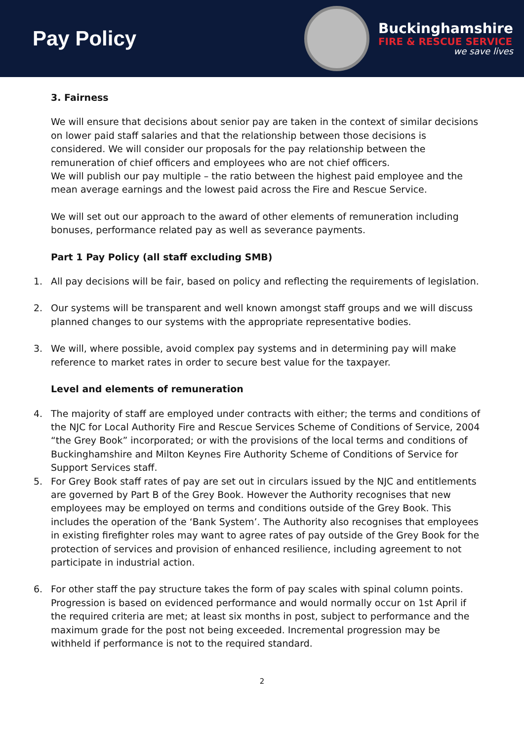Pay Policy
Buckinghamshire
FIRE & RESCUE SERVICE
we save lives
3. Fairness
We will ensure that decisions about senior pay are taken in the context of similar decisions on lower paid staff salaries and that the relationship between those decisions is considered. We will consider our proposals for the pay relationship between the remuneration of chief officers and employees who are not chief officers.
We will publish our pay multiple – the ratio between the highest paid employee and the mean average earnings and the lowest paid across the Fire and Rescue Service.
We will set out our approach to the award of other elements of remuneration including bonuses, performance related pay as well as severance payments.
Part 1 Pay Policy (all staff excluding SMB)
1. All pay decisions will be fair, based on policy and reflecting the requirements of legislation.
2. Our systems will be transparent and well known amongst staff groups and we will discuss planned changes to our systems with the appropriate representative bodies.
3. We will, where possible, avoid complex pay systems and in determining pay will make reference to market rates in order to secure best value for the taxpayer.
Level and elements of remuneration
4. The majority of staff are employed under contracts with either; the terms and conditions of the NJC for Local Authority Fire and Rescue Services Scheme of Conditions of Service, 2004 “the Grey Book” incorporated; or with the provisions of the local terms and conditions of Buckinghamshire and Milton Keynes Fire Authority Scheme of Conditions of Service for Support Services staff.
5. For Grey Book staff rates of pay are set out in circulars issued by the NJC and entitlements are governed by Part B of the Grey Book. However the Authority recognises that new employees may be employed on terms and conditions outside of the Grey Book. This includes the operation of the ‘Bank System’. The Authority also recognises that employees in existing firefighter roles may want to agree rates of pay outside of the Grey Book for the protection of services and provision of enhanced resilience, including agreement to not participate in industrial action.
6. For other staff the pay structure takes the form of pay scales with spinal column points. Progression is based on evidenced performance and would normally occur on 1st April if the required criteria are met; at least six months in post, subject to performance and the maximum grade for the post not being exceeded. Incremental progression may be withheld if performance is not to the required standard.
2